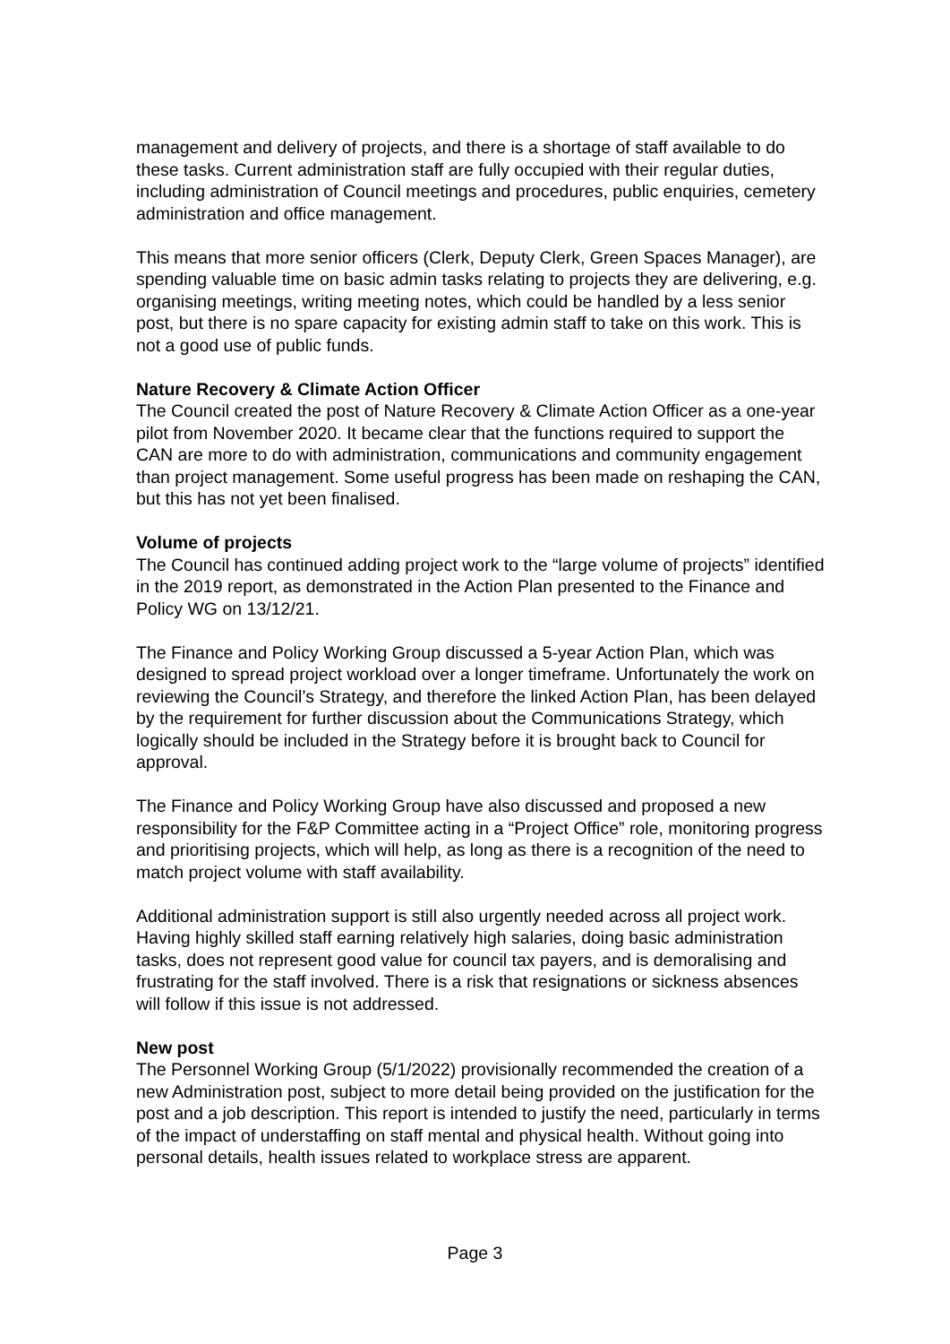management and delivery of projects, and there is a shortage of staff available to do these tasks. Current administration staff are fully occupied with their regular duties, including administration of Council meetings and procedures, public enquiries, cemetery administration and office management.
This means that more senior officers (Clerk, Deputy Clerk, Green Spaces Manager), are spending valuable time on basic admin tasks relating to projects they are delivering, e.g. organising meetings, writing meeting notes, which could be handled by a less senior post, but there is no spare capacity for existing admin staff to take on this work. This is not a good use of public funds.
Nature Recovery & Climate Action Officer
The Council created the post of Nature Recovery & Climate Action Officer as a one-year pilot from November 2020. It became clear that the functions required to support the CAN are more to do with administration, communications and community engagement than project management. Some useful progress has been made on reshaping the CAN, but this has not yet been finalised.
Volume of projects
The Council has continued adding project work to the “large volume of projects” identified in the 2019 report, as demonstrated in the Action Plan presented to the Finance and Policy WG on 13/12/21.
The Finance and Policy Working Group discussed a 5-year Action Plan, which was designed to spread project workload over a longer timeframe. Unfortunately the work on reviewing the Council’s Strategy, and therefore the linked Action Plan, has been delayed by the requirement for further discussion about the Communications Strategy, which logically should be included in the Strategy before it is brought back to Council for approval.
The Finance and Policy Working Group have also discussed and proposed a new responsibility for the F&P Committee acting in a “Project Office” role, monitoring progress and prioritising projects, which will help, as long as there is a recognition of the need to match project volume with staff availability.
Additional administration support is still also urgently needed across all project work. Having highly skilled staff earning relatively high salaries, doing basic administration tasks, does not represent good value for council tax payers, and is demoralising and frustrating for the staff involved. There is a risk that resignations or sickness absences will follow if this issue is not addressed.
New post
The Personnel Working Group (5/1/2022) provisionally recommended the creation of a new Administration post, subject to more detail being provided on the justification for the post and a job description. This report is intended to justify the need, particularly in terms of the impact of understaffing on staff mental and physical health. Without going into personal details, health issues related to workplace stress are apparent.
Page 3